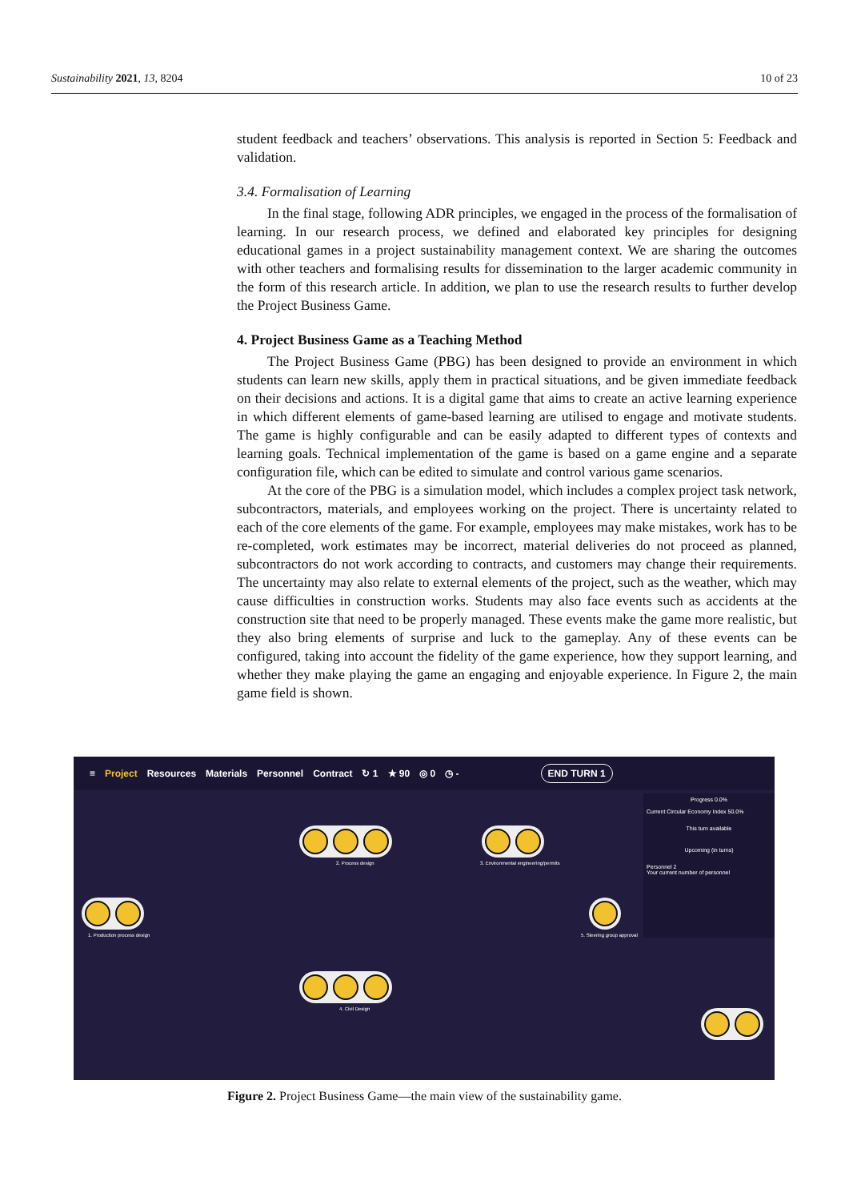Sustainability 2021, 13, 8204 10 of 23
student feedback and teachers’ observations. This analysis is reported in Section 5: Feedback and validation.
3.4. Formalisation of Learning
In the final stage, following ADR principles, we engaged in the process of the formalisation of learning. In our research process, we defined and elaborated key principles for designing educational games in a project sustainability management context. We are sharing the outcomes with other teachers and formalising results for dissemination to the larger academic community in the form of this research article. In addition, we plan to use the research results to further develop the Project Business Game.
4. Project Business Game as a Teaching Method
The Project Business Game (PBG) has been designed to provide an environment in which students can learn new skills, apply them in practical situations, and be given immediate feedback on their decisions and actions. It is a digital game that aims to create an active learning experience in which different elements of game-based learning are utilised to engage and motivate students. The game is highly configurable and can be easily adapted to different types of contexts and learning goals. Technical implementation of the game is based on a game engine and a separate configuration file, which can be edited to simulate and control various game scenarios.
At the core of the PBG is a simulation model, which includes a complex project task network, subcontractors, materials, and employees working on the project. There is uncertainty related to each of the core elements of the game. For example, employees may make mistakes, work has to be re-completed, work estimates may be incorrect, material deliveries do not proceed as planned, subcontractors do not work according to contracts, and customers may change their requirements. The uncertainty may also relate to external elements of the project, such as the weather, which may cause difficulties in construction works. Students may also face events such as accidents at the construction site that need to be properly managed. These events make the game more realistic, but they also bring elements of surprise and luck to the gameplay. Any of these events can be configured, taking into account the fidelity of the game experience, how they support learning, and whether they make playing the game an engaging and enjoyable experience. In Figure 2, the main game field is shown.
≡ Project Resources Materials Personnel Contract ↻ 1 ★ 90 ◎ 0 ◷ - END TURN 1
1. Production process design
2. Process design
3. Environmental engineering/permits
4. Civil Design
5. Steering group approval
Progress 0.0%
Current Circular Economy Index 50.0%
This turn available
Upcoming (in turns)
Personnel 2
Your current number of personnel
Figure 2. Project Business Game—the main view of the sustainability game.